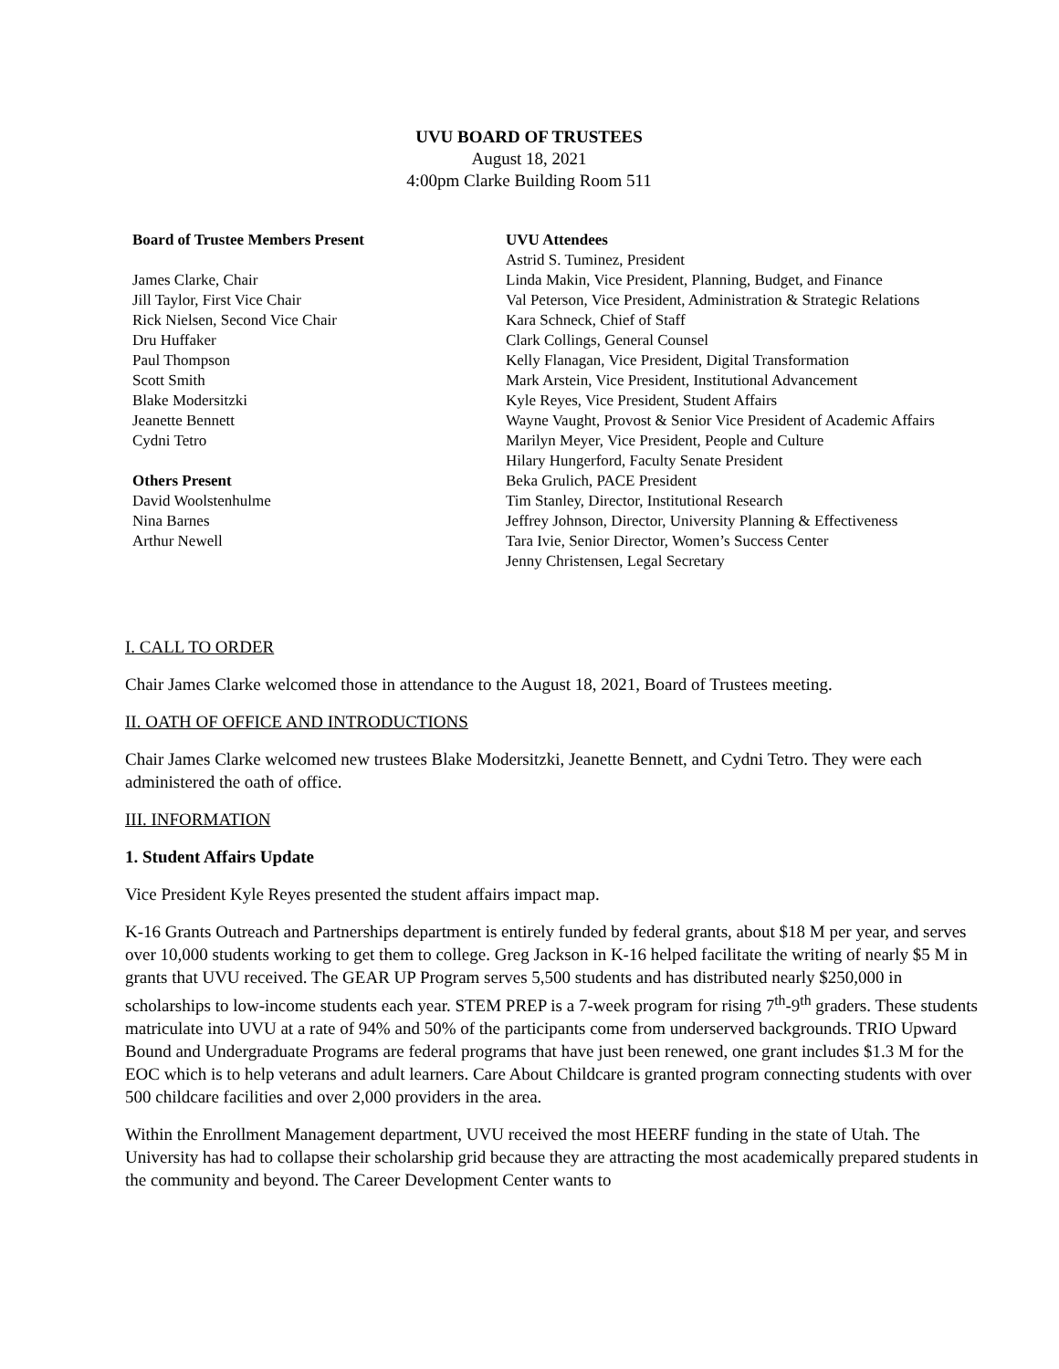UVU BOARD OF TRUSTEES
August 18, 2021
4:00pm Clarke Building Room 511
Board of Trustee Members Present
James Clarke, Chair
Jill Taylor, First Vice Chair
Rick Nielsen, Second Vice Chair
Dru Huffaker
Paul Thompson
Scott Smith
Blake Modersitzki
Jeanette Bennett
Cydni Tetro
Others Present
David Woolstenhulme
Nina Barnes
Arthur Newell
UVU Attendees
Astrid S. Tuminez, President
Linda Makin, Vice President, Planning, Budget, and Finance
Val Peterson, Vice President, Administration & Strategic Relations
Kara Schneck, Chief of Staff
Clark Collings, General Counsel
Kelly Flanagan, Vice President, Digital Transformation
Mark Arstein, Vice President, Institutional Advancement
Kyle Reyes, Vice President, Student Affairs
Wayne Vaught, Provost & Senior Vice President of Academic Affairs
Marilyn Meyer, Vice President, People and Culture
Hilary Hungerford, Faculty Senate President
Beka Grulich, PACE President
Tim Stanley, Director, Institutional Research
Jeffrey Johnson, Director, University Planning & Effectiveness
Tara Ivie, Senior Director, Women’s Success Center
Jenny Christensen, Legal Secretary
I. CALL TO ORDER
Chair James Clarke welcomed those in attendance to the August 18, 2021, Board of Trustees meeting.
II. OATH OF OFFICE AND INTRODUCTIONS
Chair James Clarke welcomed new trustees Blake Modersitzki, Jeanette Bennett, and Cydni Tetro. They were each administered the oath of office.
III. INFORMATION
1. Student Affairs Update
Vice President Kyle Reyes presented the student affairs impact map.
K-16 Grants Outreach and Partnerships department is entirely funded by federal grants, about $18 M per year, and serves over 10,000 students working to get them to college. Greg Jackson in K-16 helped facilitate the writing of nearly $5 M in grants that UVU received. The GEAR UP Program serves 5,500 students and has distributed nearly $250,000 in scholarships to low-income students each year. STEM PREP is a 7-week program for rising 7<sup>th</sup>-9<sup>th</sup> graders. These students matriculate into UVU at a rate of 94% and 50% of the participants come from underserved backgrounds. TRIO Upward Bound and Undergraduate Programs are federal programs that have just been renewed, one grant includes $1.3 M for the EOC which is to help veterans and adult learners. Care About Childcare is granted program connecting students with over 500 childcare facilities and over 2,000 providers in the area.
Within the Enrollment Management department, UVU received the most HEERF funding in the state of Utah. The University has had to collapse their scholarship grid because they are attracting the most academically prepared students in the community and beyond. The Career Development Center wants to